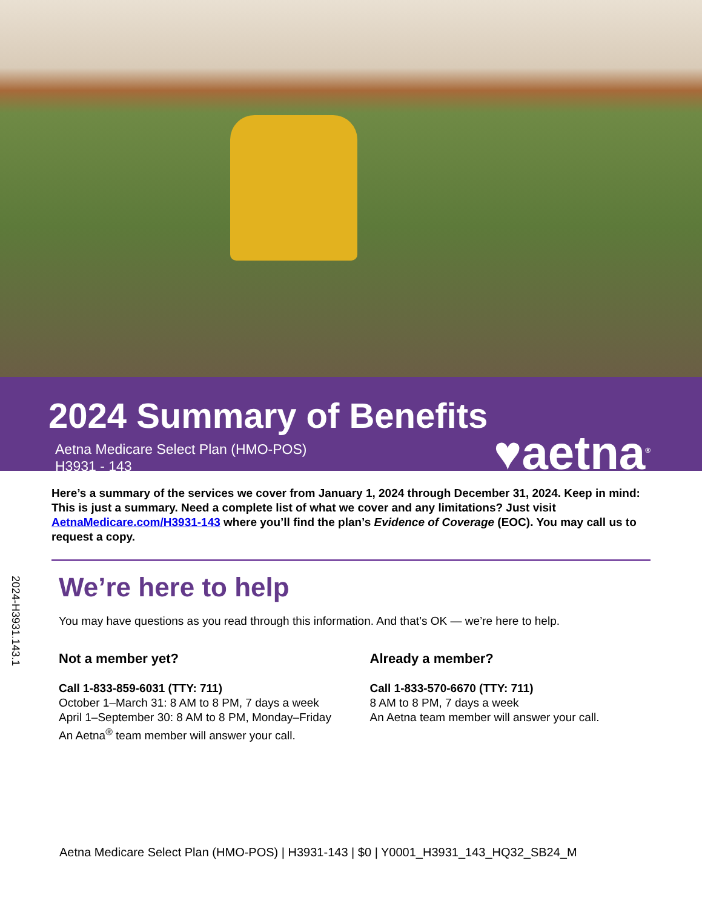2024 Summary of Benefits
Aetna Medicare Select Plan (HMO-POS)
H3931 - 143
♥aetna<sup>®</sup>
Here’s a summary of the services we cover from January 1, 2024 through December 31, 2024. Keep in mind: This is just a summary. Need a complete list of what we cover and any limitations? Just visit AetnaMedicare.com/H3931-143 where you’ll find the plan’s Evidence of Coverage (EOC). You may call us to request a copy.
2024-H3931.143.1
We’re here to help
You may have questions as you read through this information. And that’s OK — we’re here to help.
Not a member yet?
Call 1-833-859-6031 (TTY: 711)
October 1–March 31: 8 AM to 8 PM, 7 days a week
April 1–September 30: 8 AM to 8 PM, Monday–Friday
An Aetna<sup>®</sup> team member will answer your call.
Already a member?
Call 1-833-570-6670 (TTY: 711)
8 AM to 8 PM, 7 days a week
An Aetna team member will answer your call.
Aetna Medicare Select Plan (HMO-POS) | H3931-143 | $0 | Y0001_H3931_143_HQ32_SB24_M